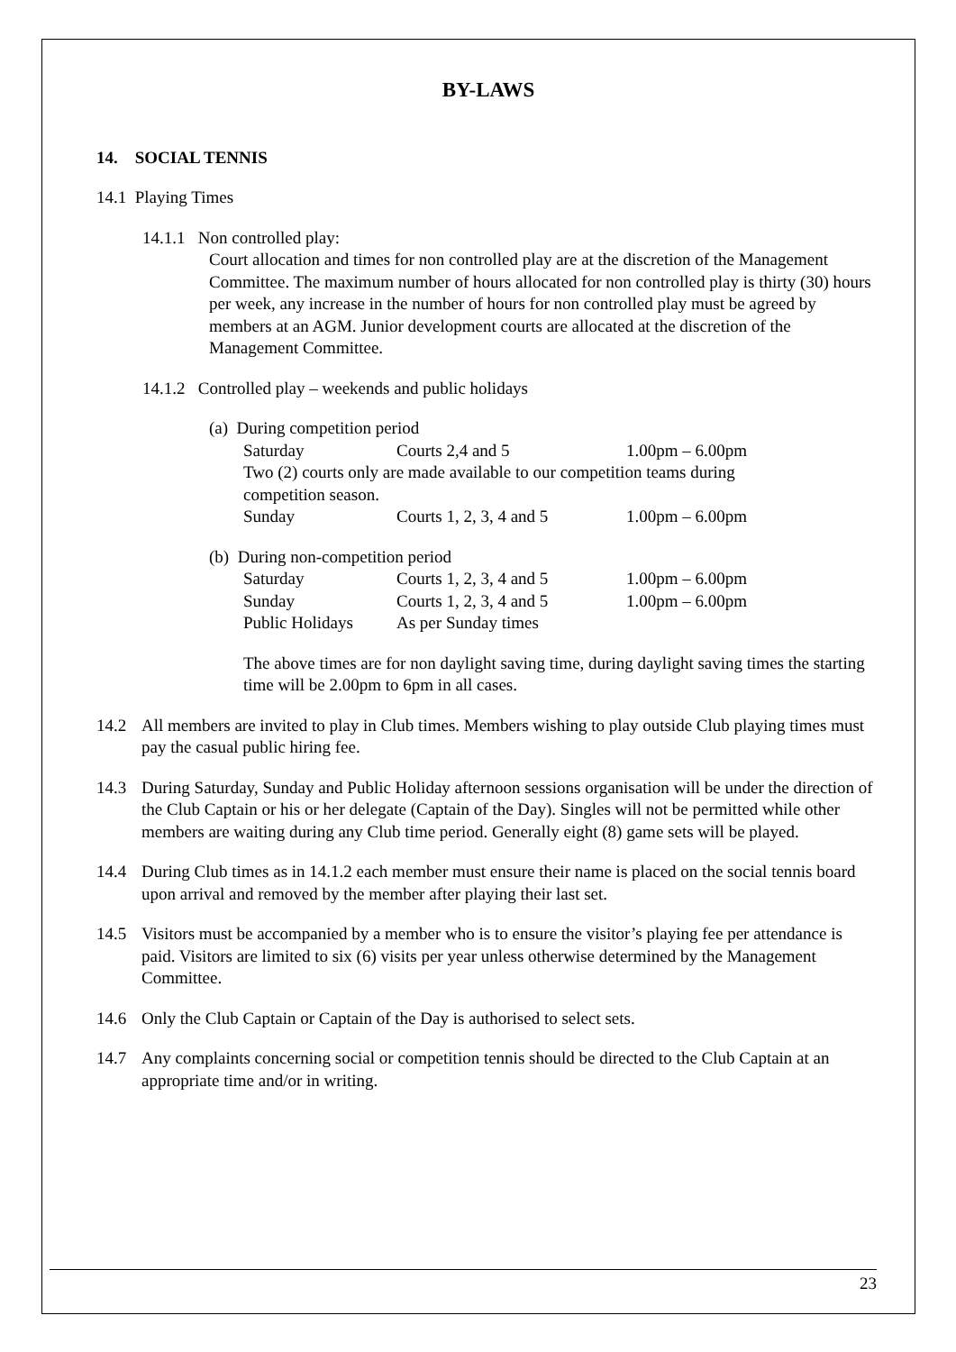BY-LAWS
14. SOCIAL TENNIS
14.1 Playing Times
14.1.1 Non controlled play:
Court allocation and times for non controlled play are at the discretion of the Management Committee. The maximum number of hours allocated for non controlled play is thirty (30) hours per week, any increase in the number of hours for non controlled play must be agreed by members at an AGM. Junior development courts are allocated at the discretion of the Management Committee.
14.1.2 Controlled play – weekends and public holidays
(a) During competition period
| Saturday | Courts 2,4 and 5 | 1.00pm – 6.00pm |
Two (2) courts only are made available to our competition teams during competition season.
| Sunday | Courts 1, 2, 3, 4 and 5 | 1.00pm – 6.00pm |
(b) During non-competition period
| Saturday | Courts 1, 2, 3, 4 and 5 | 1.00pm – 6.00pm |
| Sunday | Courts 1, 2, 3, 4 and 5 | 1.00pm – 6.00pm |
| Public Holidays | As per Sunday times | |
The above times are for non daylight saving time, during daylight saving times the starting time will be 2.00pm to 6pm in all cases.
14.2 All members are invited to play in Club times. Members wishing to play outside Club playing times must pay the casual public hiring fee.
14.3 During Saturday, Sunday and Public Holiday afternoon sessions organisation will be under the direction of the Club Captain or his or her delegate (Captain of the Day). Singles will not be permitted while other members are waiting during any Club time period. Generally eight (8) game sets will be played.
14.4 During Club times as in 14.1.2 each member must ensure their name is placed on the social tennis board upon arrival and removed by the member after playing their last set.
14.5 Visitors must be accompanied by a member who is to ensure the visitor’s playing fee per attendance is paid. Visitors are limited to six (6) visits per year unless otherwise determined by the Management Committee.
14.6 Only the Club Captain or Captain of the Day is authorised to select sets.
14.7 Any complaints concerning social or competition tennis should be directed to the Club Captain at an appropriate time and/or in writing.
23